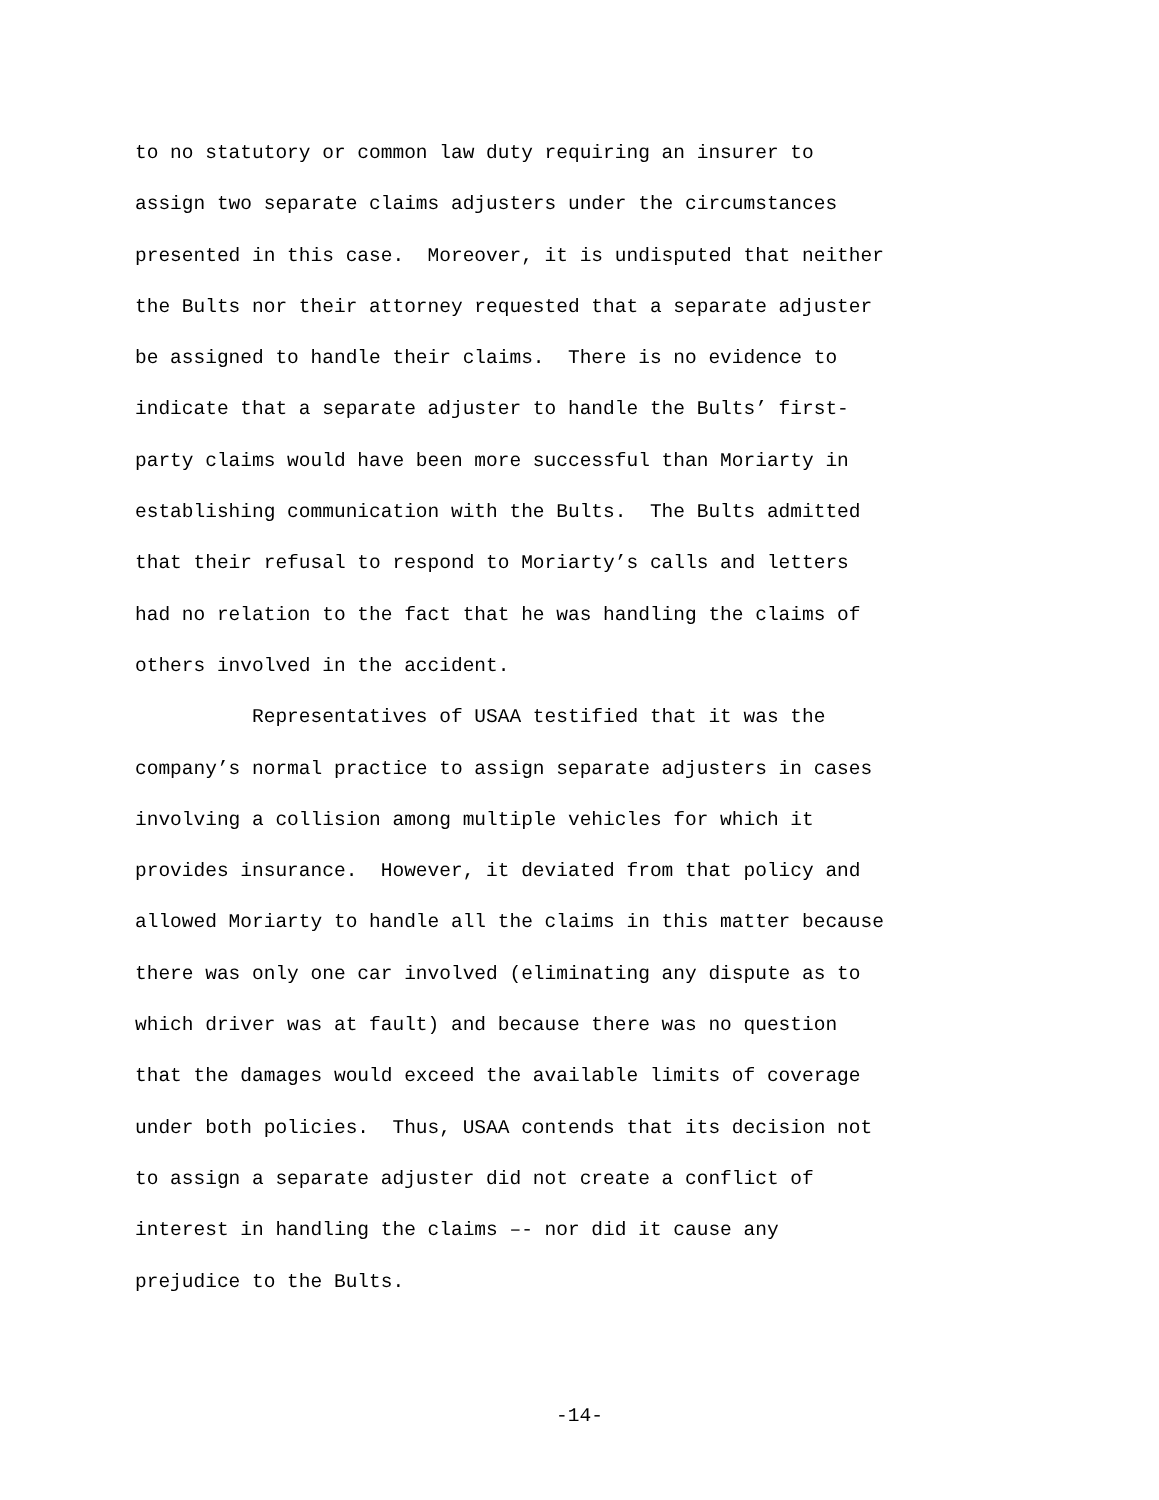to no statutory or common law duty requiring an insurer to
assign two separate claims adjusters under the circumstances
presented in this case. Moreover, it is undisputed that neither
the Bults nor their attorney requested that a separate adjuster
be assigned to handle their claims. There is no evidence to
indicate that a separate adjuster to handle the Bults’ first-
party claims would have been more successful than Moriarty in
establishing communication with the Bults. The Bults admitted
that their refusal to respond to Moriarty’s calls and letters
had no relation to the fact that he was handling the claims of
others involved in the accident.
Representatives of USAA testified that it was the
company’s normal practice to assign separate adjusters in cases
involving a collision among multiple vehicles for which it
provides insurance. However, it deviated from that policy and
allowed Moriarty to handle all the claims in this matter because
there was only one car involved (eliminating any dispute as to
which driver was at fault) and because there was no question
that the damages would exceed the available limits of coverage
under both policies. Thus, USAA contends that its decision not
to assign a separate adjuster did not create a conflict of
interest in handling the claims –- nor did it cause any
prejudice to the Bults.
-14-